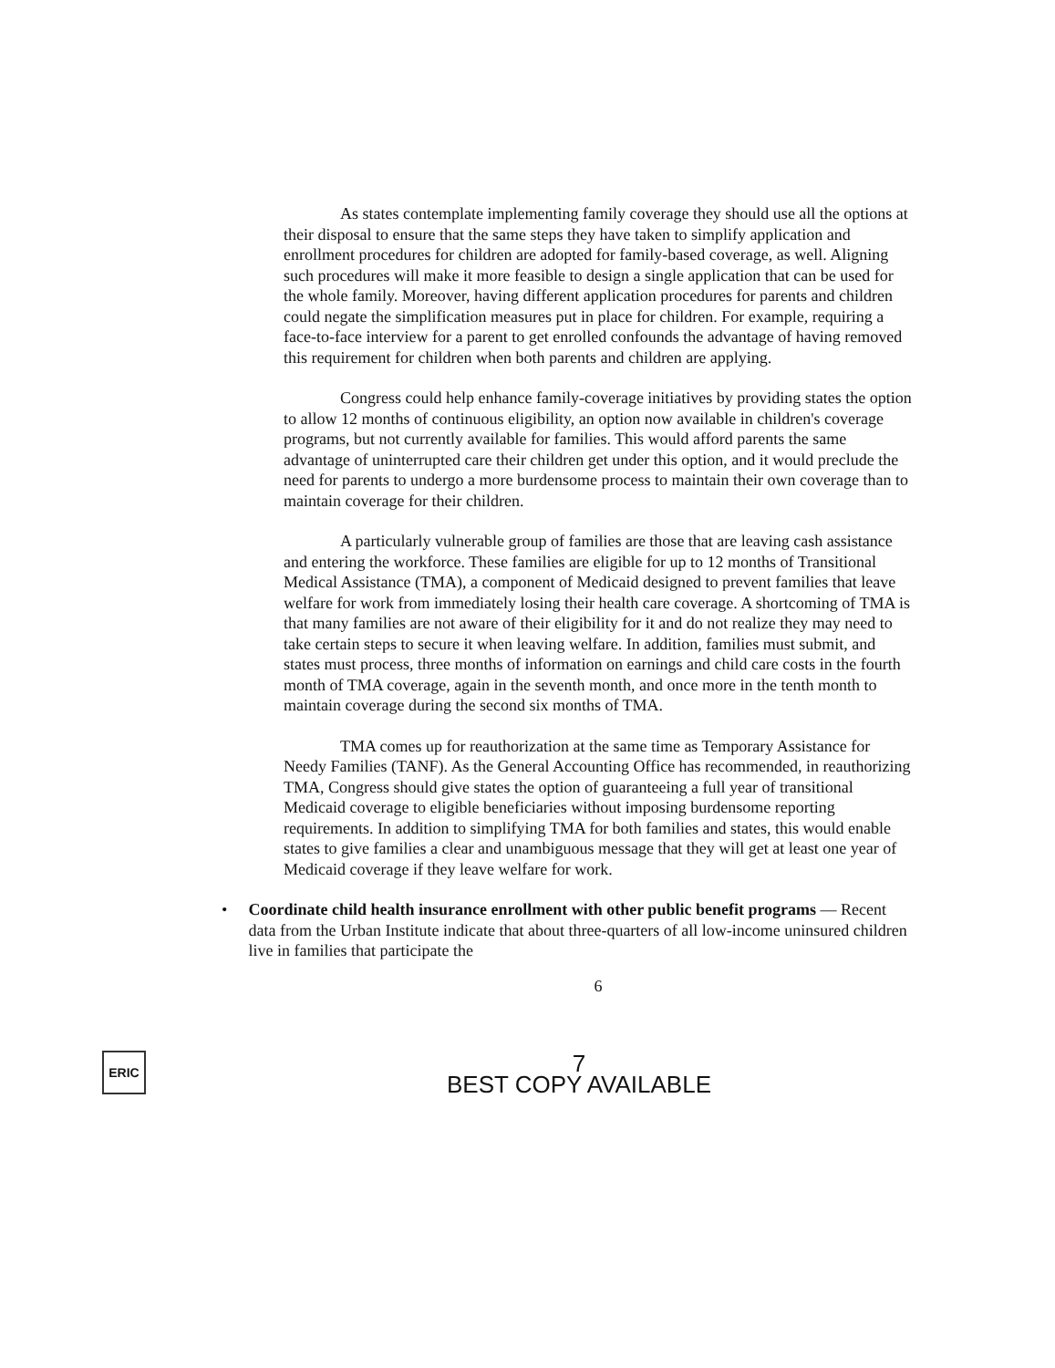As states contemplate implementing family coverage they should use all the options at their disposal to ensure that the same steps they have taken to simplify application and enrollment procedures for children are adopted for family-based coverage, as well. Aligning such procedures will make it more feasible to design a single application that can be used for the whole family. Moreover, having different application procedures for parents and children could negate the simplification measures put in place for children. For example, requiring a face-to-face interview for a parent to get enrolled confounds the advantage of having removed this requirement for children when both parents and children are applying.
Congress could help enhance family-coverage initiatives by providing states the option to allow 12 months of continuous eligibility, an option now available in children's coverage programs, but not currently available for families. This would afford parents the same advantage of uninterrupted care their children get under this option, and it would preclude the need for parents to undergo a more burdensome process to maintain their own coverage than to maintain coverage for their children.
A particularly vulnerable group of families are those that are leaving cash assistance and entering the workforce. These families are eligible for up to 12 months of Transitional Medical Assistance (TMA), a component of Medicaid designed to prevent families that leave welfare for work from immediately losing their health care coverage. A shortcoming of TMA is that many families are not aware of their eligibility for it and do not realize they may need to take certain steps to secure it when leaving welfare. In addition, families must submit, and states must process, three months of information on earnings and child care costs in the fourth month of TMA coverage, again in the seventh month, and once more in the tenth month to maintain coverage during the second six months of TMA.
TMA comes up for reauthorization at the same time as Temporary Assistance for Needy Families (TANF). As the General Accounting Office has recommended, in reauthorizing TMA, Congress should give states the option of guaranteeing a full year of transitional Medicaid coverage to eligible beneficiaries without imposing burdensome reporting requirements. In addition to simplifying TMA for both families and states, this would enable states to give families a clear and unambiguous message that they will get at least one year of Medicaid coverage if they leave welfare for work.
• Coordinate child health insurance enrollment with other public benefit programs — Recent data from the Urban Institute indicate that about three-quarters of all low-income uninsured children live in families that participate the
6
ERIC
7
BEST COPY AVAILABLE